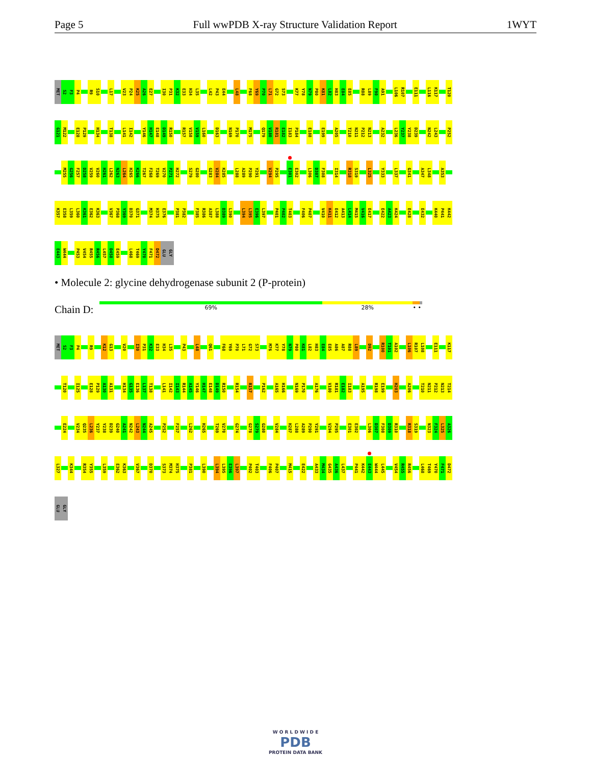Page 5 Full wwPDB X-ray Structure Validation Report 1WYT
MET S2 F3 P4 R9 S10 L17 V23 P24 K25 A26 E27 I30 P31 K32 E33 H34 L35 L42 P43 E44 L48 F68 Y69 P70 L71 G72 S73 K77 Y78 N79 P80 K81 L82 H83 E84 E85 R88 L89 F90 A91 L106 R107 E111 L116 K117 T120
G121 M122 E128 P129 H134 T138 L141 I142 Y146 H147 E148 D149 R150 R157 V158 V159 L160 D163 N169 P170 M175 Q179 V180 R181 E182 I183 P184 E188 E199 A205 T210 N211 P212 N213 A232 L236 Y237 Y238 D239 N242 L243 P252
M255 G256 F257 D258 V259 V260 H261 L262 N263 L264 H265 K266 T267 F268 T269 V270 P271 H272 S279 G280 G283 V284 K285 L288 A289 P290 Y291 V294 P295 E301 E302 L306 D307 F308 I314 R318 S319 L325 Y333 L337 G341 A347 L348 A353
K357 E358 L359 L360 K361 E362 K363 V367 P368 Y369 D370 G371 M374 H375 E376 P381 P382 F385 R386 A387 L388 D389 L390 L394 L395 E396 L397 P401 P402 T403 F406 P407 V410 K411 E412 A413 L414 M415 V416 E417 E422 A423 K424 E428 E432 K440 P441 K442
E443 W444 P453 V454 R455 R456 L457 D458 E459 L468 T469 Y470 F471 D472 GLU GLY
• Molecule 2: glycine dehydrogenase subunit 2 (P-protein)
Chain D:
69% 28% • •
MET S2 F3 P4 R9 K12 G13 V20 I30 P31 K32 E33 H34 L35 P43 L48 Q61 F68 Y69 P70 L71 G72 S73 M76 K77 Y78 N79 P80 K81 L82 H83 E84 E85 A86 A87 R88 L89 D92 R100 T101 A102 L106 R107 L108 E111 K117
T120 I125 E128 P129 A130 A131 H134 G135 E136 L137 T138 L141 I142 I143 R144 A145 Y146 H147 E148 D149 R150 R154 R157 P162 A165 H166 N169 P170 A176 V180 R181 E182 I183 A195 R198 E199 H203 A206 T210 N211 P212 N213 T214
E224 V234 Q235 L236 Y237 Y238 D239 G240 A241 N242 L243 N244 A245 P252 F257 L262 H265 T269 V270 G274 G278 S279 G280 V284 H287 L288 A289 P290 Y291 V294 P295 E301 E302 L306 D307 F308 D309 R310 R318 S319 N323 F324 L325 A326
L327 K344 R354 Y355 L359 E362 K363 V367 D370 S373 M374 H375 P381 L390 L394 L395 E396 L397 P402 T403 F406 P407 M415 E422 A433 M434 G435 A436 L437 P441 K442 E443 W444 L445 V454 R455 R456 L468 T469 Y470 F471 D472
GLU GLY
W O R L D W I D E
PDB
PROTEIN DATA BANK